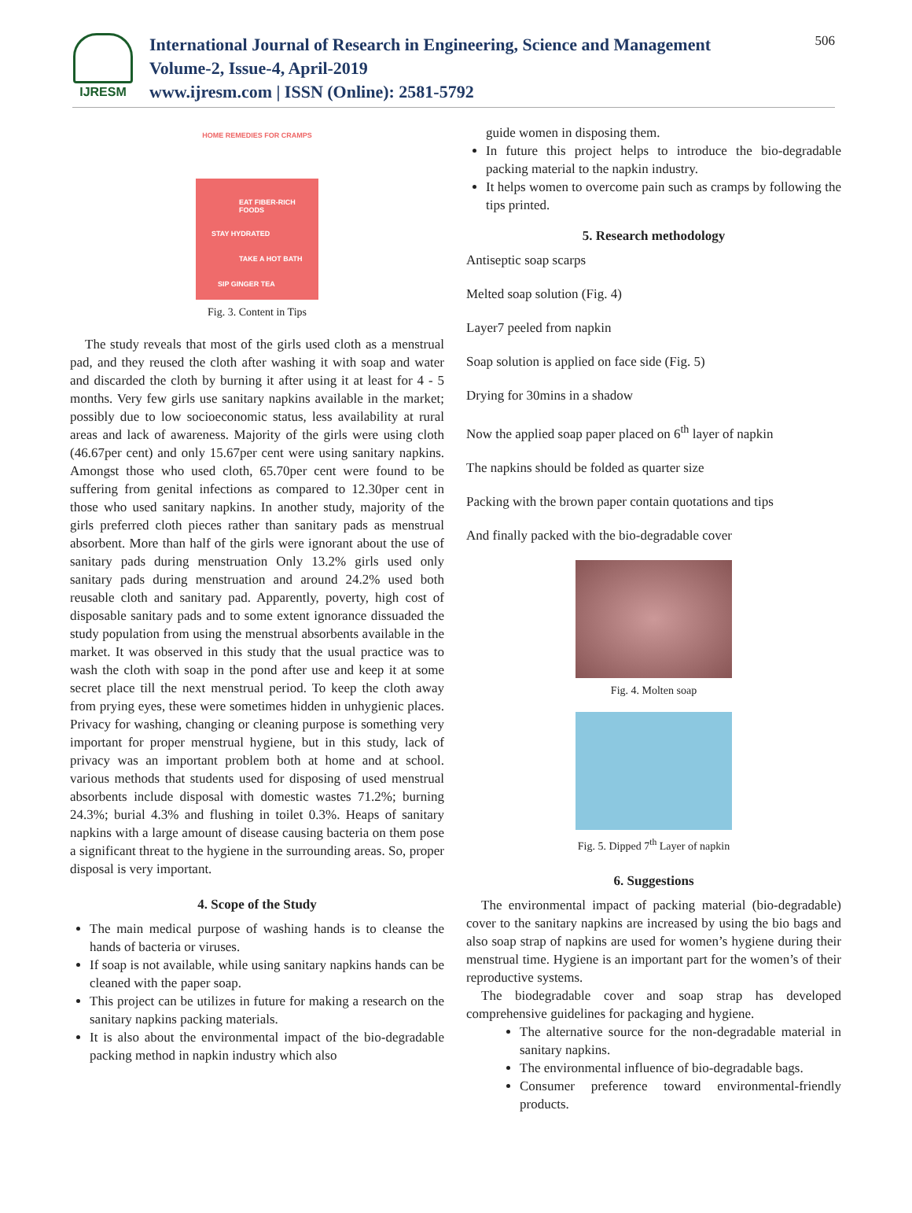IJRESM
International Journal of Research in Engineering, Science and Management
Volume-2, Issue-4, April-2019
www.ijresm.com | ISSN (Online): 2581-5792
506
HOME REMEDIES FOR CRAMPS
EAT FIBER-RICH FOODS
STAY HYDRATED
TAKE A HOT BATH
SIP GINGER TEA
Fig. 3. Content in Tips
The study reveals that most of the girls used cloth as a menstrual pad, and they reused the cloth after washing it with soap and water and discarded the cloth by burning it after using it at least for 4 - 5 months. Very few girls use sanitary napkins available in the market; possibly due to low socioeconomic status, less availability at rural areas and lack of awareness. Majority of the girls were using cloth (46.67per cent) and only 15.67per cent were using sanitary napkins. Amongst those who used cloth, 65.70per cent were found to be suffering from genital infections as compared to 12.30per cent in those who used sanitary napkins. In another study, majority of the girls preferred cloth pieces rather than sanitary pads as menstrual absorbent. More than half of the girls were ignorant about the use of sanitary pads during menstruation Only 13.2% girls used only sanitary pads during menstruation and around 24.2% used both reusable cloth and sanitary pad. Apparently, poverty, high cost of disposable sanitary pads and to some extent ignorance dissuaded the study population from using the menstrual absorbents available in the market. It was observed in this study that the usual practice was to wash the cloth with soap in the pond after use and keep it at some secret place till the next menstrual period. To keep the cloth away from prying eyes, these were sometimes hidden in unhygienic places. Privacy for washing, changing or cleaning purpose is something very important for proper menstrual hygiene, but in this study, lack of privacy was an important problem both at home and at school. various methods that students used for disposing of used menstrual absorbents include disposal with domestic wastes 71.2%; burning 24.3%; burial 4.3% and flushing in toilet 0.3%. Heaps of sanitary napkins with a large amount of disease causing bacteria on them pose a significant threat to the hygiene in the surrounding areas. So, proper disposal is very important.
4. Scope of the Study
The main medical purpose of washing hands is to cleanse the hands of bacteria or viruses.
If soap is not available, while using sanitary napkins hands can be cleaned with the paper soap.
This project can be utilizes in future for making a research on the sanitary napkins packing materials.
It is also about the environmental impact of the bio-degradable packing method in napkin industry which also
guide women in disposing them.
In future this project helps to introduce the bio-degradable packing material to the napkin industry.
It helps women to overcome pain such as cramps by following the tips printed.
5. Research methodology
Antiseptic soap scarps
Melted soap solution (Fig. 4)
Layer7 peeled from napkin
Soap solution is applied on face side (Fig. 5)
Drying for 30mins in a shadow
Now the applied soap paper placed on 6<sup>th</sup> layer of napkin
The napkins should be folded as quarter size
Packing with the brown paper contain quotations and tips
And finally packed with the bio-degradable cover
Fig. 4. Molten soap
Fig. 5. Dipped 7<sup>th</sup> Layer of napkin
6. Suggestions
The environmental impact of packing material (bio-degradable) cover to the sanitary napkins are increased by using the bio bags and also soap strap of napkins are used for women’s hygiene during their menstrual time. Hygiene is an important part for the women’s of their reproductive systems.
The biodegradable cover and soap strap has developed comprehensive guidelines for packaging and hygiene.
The alternative source for the non-degradable material in sanitary napkins.
The environmental influence of bio-degradable bags.
Consumer preference toward environmental-friendly products.